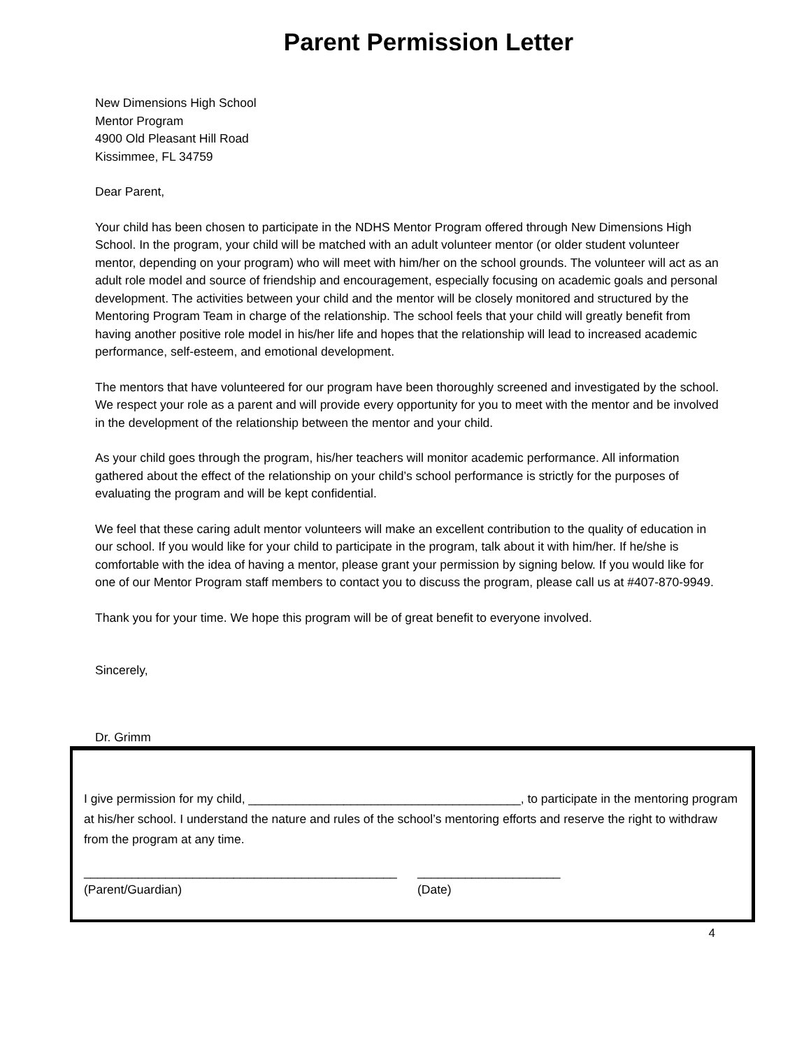Parent Permission Letter
New Dimensions High School
Mentor Program
4900 Old Pleasant Hill Road
Kissimmee, FL 34759
Dear Parent,
Your child has been chosen to participate in the NDHS Mentor Program offered through New Dimensions High School. In the program, your child will be matched with an adult volunteer mentor (or older student volunteer mentor, depending on your program) who will meet with him/her on the school grounds. The volunteer will act as an adult role model and source of friendship and encouragement, especially focusing on academic goals and personal development. The activities between your child and the mentor will be closely monitored and structured by the Mentoring Program Team in charge of the relationship. The school feels that your child will greatly benefit from having another positive role model in his/her life and hopes that the relationship will lead to increased academic performance, self-esteem, and emotional development.
The mentors that have volunteered for our program have been thoroughly screened and investigated by the school. We respect your role as a parent and will provide every opportunity for you to meet with the mentor and be involved in the development of the relationship between the mentor and your child.
As your child goes through the program, his/her teachers will monitor academic performance. All information gathered about the effect of the relationship on your child’s school performance is strictly for the purposes of evaluating the program and will be kept confidential.
We feel that these caring adult mentor volunteers will make an excellent contribution to the quality of education in our school. If you would like for your child to participate in the program, talk about it with him/her. If he/she is comfortable with the idea of having a mentor, please grant your permission by signing below. If you would like for one of our Mentor Program staff members to contact you to discuss the program, please call us at #407-870-9949.
Thank you for your time. We hope this program will be of great benefit to everyone involved.
Sincerely,
Dr. Grimm
I give permission for my child, ________________________________________, to participate in the mentoring program at his/her school. I understand the nature and rules of the school’s mentoring efforts and reserve the right to withdraw from the program at any time.
______________________________________________
(Parent/Guardian)
_____________________
(Date)
4